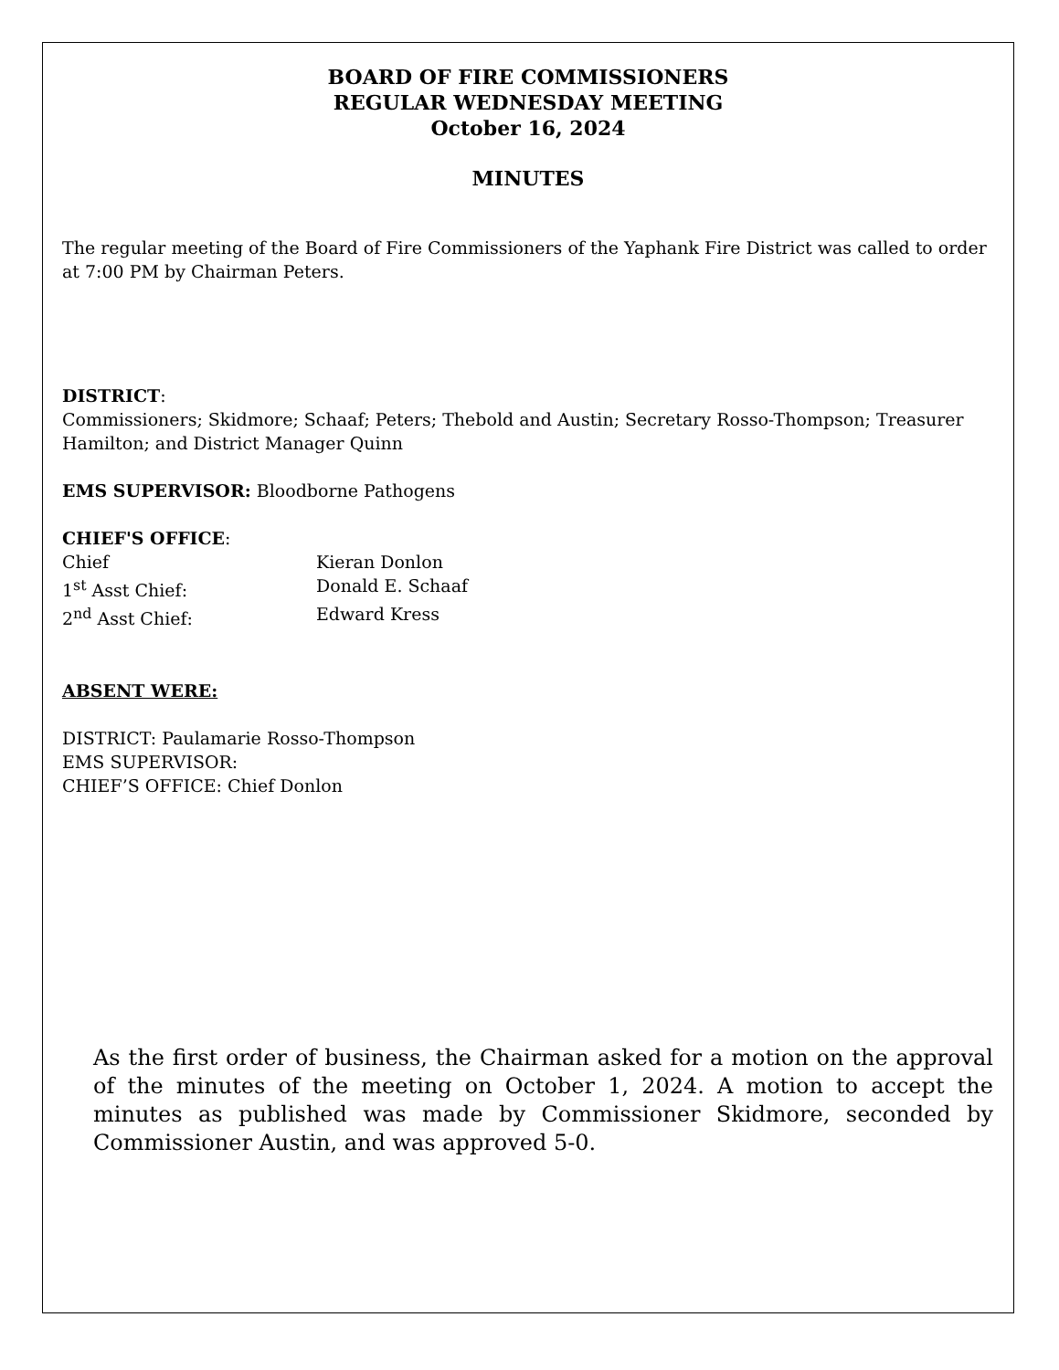BOARD OF FIRE COMMISSIONERS
REGULAR WEDNESDAY MEETING
October 16, 2024
MINUTES
The regular meeting of the Board of Fire Commissioners of the Yaphank Fire District was called to order at 7:00 PM by Chairman Peters.
DISTRICT:
Commissioners; Skidmore; Schaaf; Peters; Thebold and Austin; Secretary Rosso-Thompson; Treasurer Hamilton; and District Manager Quinn
EMS SUPERVISOR: Bloodborne Pathogens
CHIEF'S OFFICE:
Chief Kieran Donlon
1<sup>st</sup> Asst Chief: Donald E. Schaaf
2<sup>nd</sup> Asst Chief: Edward Kress
ABSENT WERE:
DISTRICT: Paulamarie Rosso-Thompson
EMS SUPERVISOR:
CHIEF’S OFFICE: Chief Donlon
As the first order of business, the Chairman asked for a motion on the approval of the minutes of the meeting on October 1, 2024. A motion to accept the minutes as published was made by Commissioner Skidmore, seconded by Commissioner Austin, and was approved 5-0.